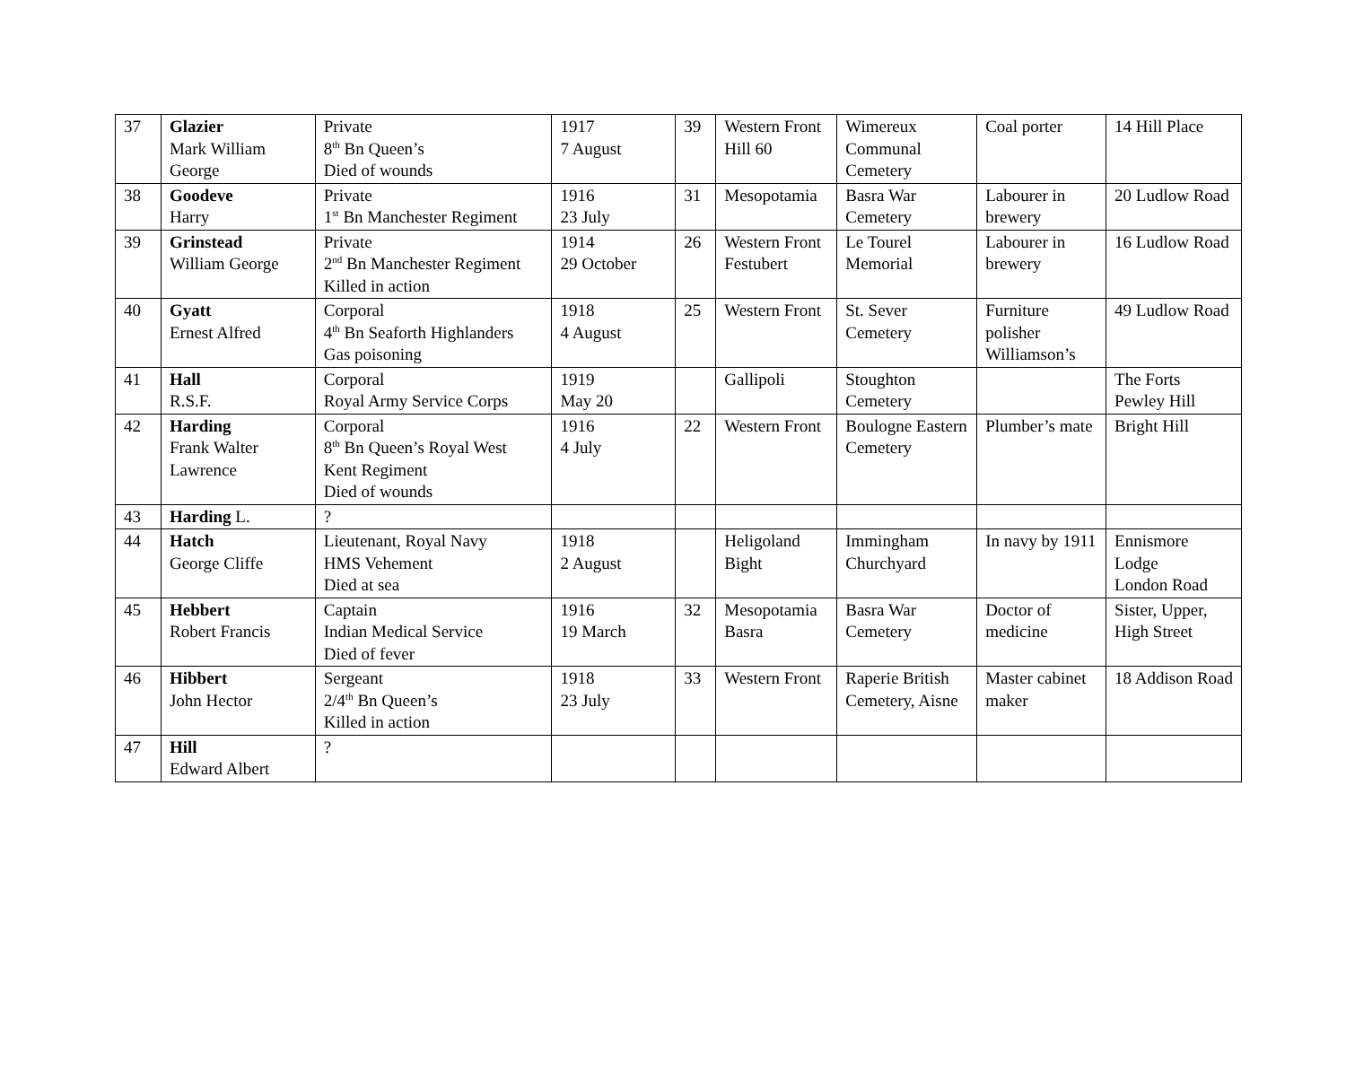| 37 | Glazier Mark William George | Private 8<sup>th</sup> Bn Queen’s Died of wounds | 1917 7 August | 39 | Western Front Hill 60 | Wimereux Communal Cemetery | Coal porter | 14 Hill Place |
| 38 | Goodeve Harry | Private 1<sup>st</sup> Bn Manchester Regiment | 1916 23 July | 31 | Mesopotamia | Basra War Cemetery | Labourer in brewery | 20 Ludlow Road |
| 39 | Grinstead William George | Private 2<sup>nd</sup> Bn Manchester Regiment Killed in action | 1914 29 October | 26 | Western Front Festubert | Le Tourel Memorial | Labourer in brewery | 16 Ludlow Road |
| 40 | Gyatt Ernest Alfred | Corporal 4<sup>th</sup> Bn Seaforth Highlanders Gas poisoning | 1918 4 August | 25 | Western Front | St. Sever Cemetery | Furniture polisher Williamson’s | 49 Ludlow Road |
| 41 | Hall R.S.F. | Corporal Royal Army Service Corps | 1919 May 20 | | Gallipoli | Stoughton Cemetery | | The Forts Pewley Hill |
| 42 | Harding Frank Walter Lawrence | Corporal 8<sup>th</sup> Bn Queen’s Royal West Kent Regiment Died of wounds | 1916 4 July | 22 | Western Front | Boulogne Eastern Cemetery | Plumber’s mate | Bright Hill |
| 43 | Harding L. | ? | | | | | | |
| 44 | Hatch George Cliffe | Lieutenant, Royal Navy HMS Vehement Died at sea | 1918 2 August | | Heligoland Bight | Immingham Churchyard | In navy by 1911 | Ennismore Lodge London Road |
| 45 | Hebbert Robert Francis | Captain Indian Medical Service Died of fever | 1916 19 March | 32 | Mesopotamia Basra | Basra War Cemetery | Doctor of medicine | Sister, Upper, High Street |
| 46 | Hibbert John Hector | Sergeant 2/4<sup>th</sup> Bn Queen’s Killed in action | 1918 23 July | 33 | Western Front | Raperie British Cemetery, Aisne | Master cabinet maker | 18 Addison Road |
| 47 | Hill Edward Albert | ? | | | | | | |